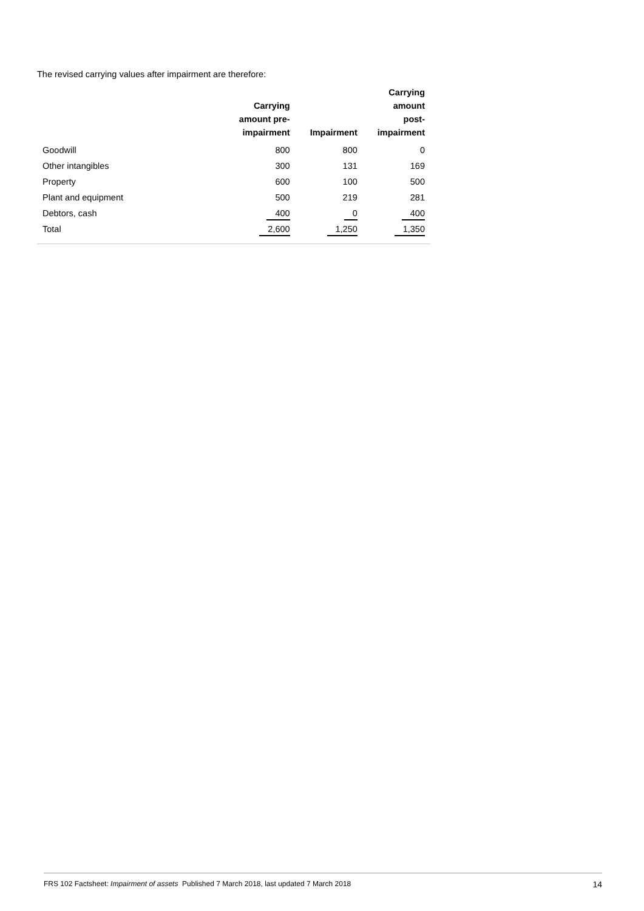The revised carrying values after impairment are therefore:
| | Carrying amount pre- impairment | Impairment | Carrying amount post- impairment |
| --- | --- | --- | --- |
| Goodwill | 800 | 800 | 0 |
| Other intangibles | 300 | 131 | 169 |
| Property | 600 | 100 | 500 |
| Plant and equipment | 500 | 219 | 281 |
| Debtors, cash | 400 | 0 | 400 |
| Total | 2,600 | 1,250 | 1,350 |
FRS 102 Factsheet: Impairment of assets Published 7 March 2018, last updated 7 March 2018 14